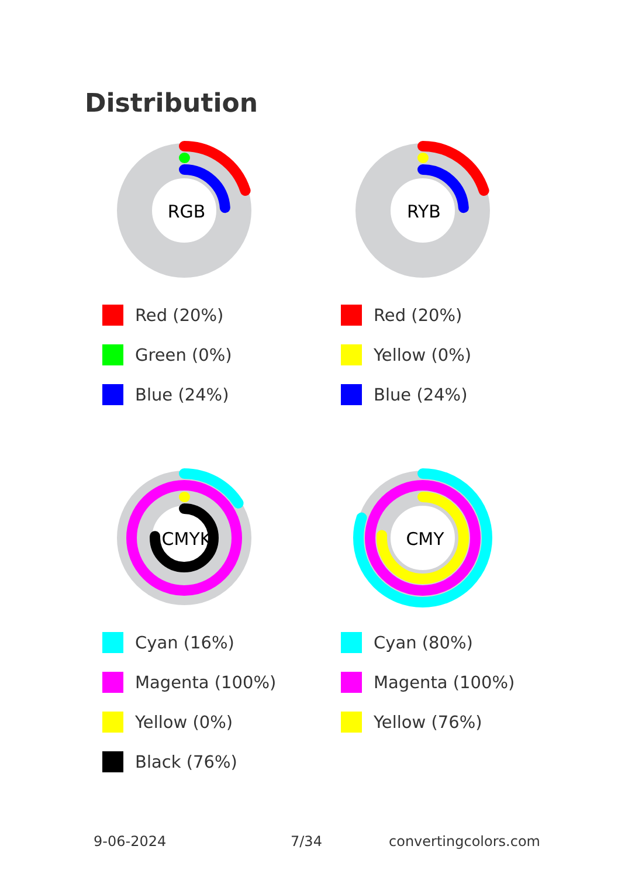Distribution
RGB
Red (20%)
Green (0%)
Blue (24%)
RYB
Red (20%)
Yellow (0%)
Blue (24%)
CMYK
Cyan (16%)
Magenta (100%)
Yellow (0%)
Black (76%)
CMY
Cyan (80%)
Magenta (100%)
Yellow (76%)
9-06-2024 7/34 convertingcolors.com